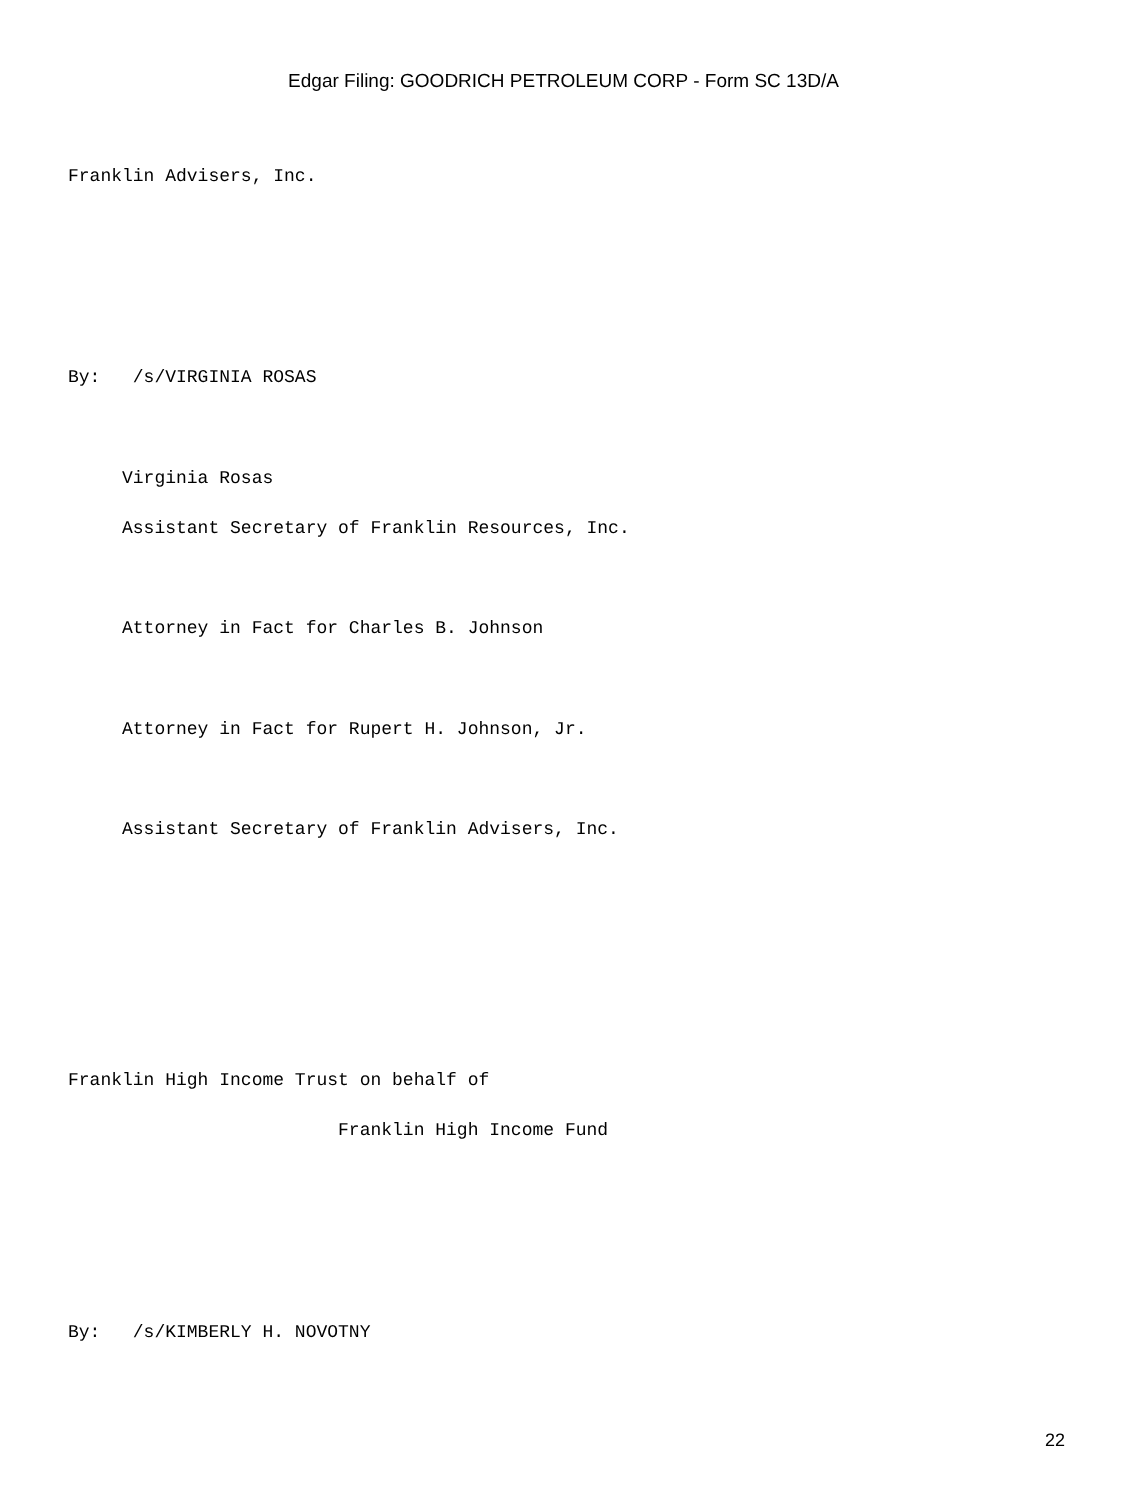Edgar Filing: GOODRICH PETROLEUM CORP - Form SC 13D/A
Franklin Advisers, Inc.
By: /s/VIRGINIA ROSAS
Virginia Rosas
Assistant Secretary of Franklin Resources, Inc.
Attorney in Fact for Charles B. Johnson
Attorney in Fact for Rupert H. Johnson, Jr.
Assistant Secretary of Franklin Advisers, Inc.
Franklin High Income Trust on behalf of
Franklin High Income Fund
By: /s/KIMBERLY H. NOVOTNY
22